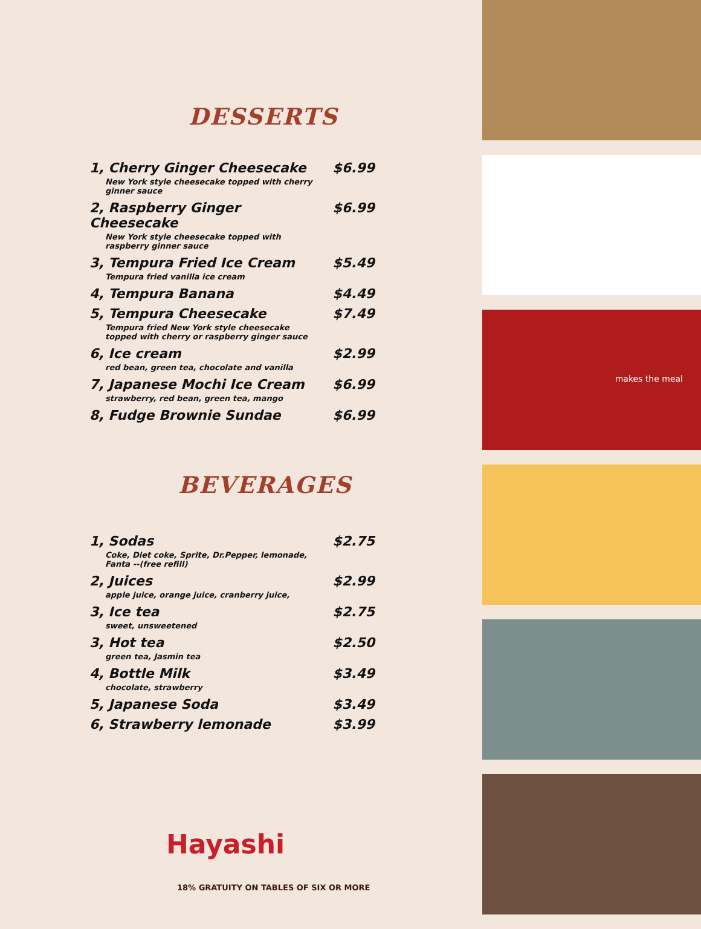DESSERTS
1, Cherry Ginger Cheesecake $6.99
New York style cheesecake topped with cherry ginner sauce
2, Raspberry Ginger Cheesecake $6.99
New York style cheesecake topped with raspberry ginner sauce
3, Tempura Fried Ice Cream $5.49
Tempura fried vanilla ice cream
4, Tempura Banana $4.49
5, Tempura Cheesecake $7.49
Tempura fried New York style cheesecake topped with cherry or raspberry ginger sauce
6, Ice cream $2.99
red bean, green tea, chocolate and vanilla
7, Japanese Mochi Ice Cream $6.99
strawberry, red bean, green tea, mango
8, Fudge Brownie Sundae $6.99
BEVERAGES
1, Sodas $2.75
Coke, Diet coke, Sprite, Dr.Pepper, lemonade, Fanta --(free refill)
2, Juices $2.99
apple juice, orange juice, cranberry juice,
3, Ice tea $2.75
sweet, unsweetened
3, Hot tea $2.50
green tea, Jasmin tea
4, Bottle Milk $3.49
chocolate, strawberry
5, Japanese Soda $3.49
6, Strawberry lemonade $3.99
Hayashi
18% GRATUITY ON TABLES OF SIX OR MORE
makes the meal